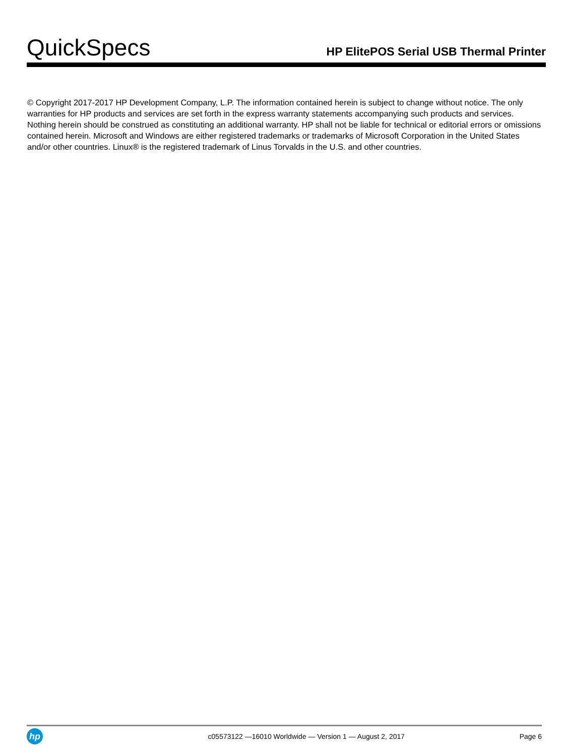QuickSpecs
HP ElitePOS Serial USB Thermal Printer
© Copyright 2017-2017 HP Development Company, L.P. The information contained herein is subject to change without notice. The only warranties for HP products and services are set forth in the express warranty statements accompanying such products and services. Nothing herein should be construed as constituting an additional warranty. HP shall not be liable for technical or editorial errors or omissions contained herein. Microsoft and Windows are either registered trademarks or trademarks of Microsoft Corporation in the United States and/or other countries. Linux® is the registered trademark of Linus Torvalds in the U.S. and other countries.
hp
c05573122 —16010 Worldwide — Version 1 — August 2, 2017
Page 6